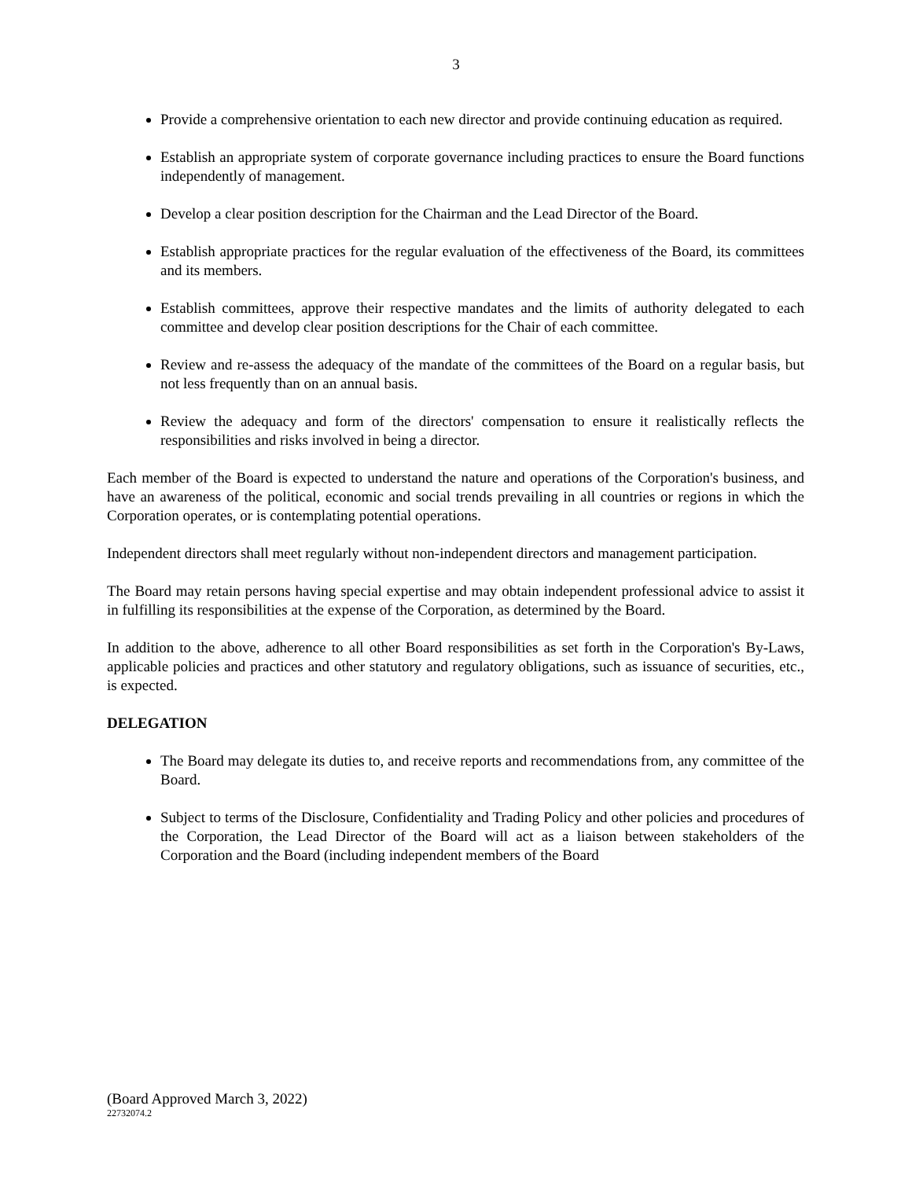3
Provide a comprehensive orientation to each new director and provide continuing education as required.
Establish an appropriate system of corporate governance including practices to ensure the Board functions independently of management.
Develop a clear position description for the Chairman and the Lead Director of the Board.
Establish appropriate practices for the regular evaluation of the effectiveness of the Board, its committees and its members.
Establish committees, approve their respective mandates and the limits of authority delegated to each committee and develop clear position descriptions for the Chair of each committee.
Review and re-assess the adequacy of the mandate of the committees of the Board on a regular basis, but not less frequently than on an annual basis.
Review the adequacy and form of the directors' compensation to ensure it realistically reflects the responsibilities and risks involved in being a director.
Each member of the Board is expected to understand the nature and operations of the Corporation's business, and have an awareness of the political, economic and social trends prevailing in all countries or regions in which the Corporation operates, or is contemplating potential operations.
Independent directors shall meet regularly without non-independent directors and management participation.
The Board may retain persons having special expertise and may obtain independent professional advice to assist it in fulfilling its responsibilities at the expense of the Corporation, as determined by the Board.
In addition to the above, adherence to all other Board responsibilities as set forth in the Corporation's By-Laws, applicable policies and practices and other statutory and regulatory obligations, such as issuance of securities, etc., is expected.
DELEGATION
The Board may delegate its duties to, and receive reports and recommendations from, any committee of the Board.
Subject to terms of the Disclosure, Confidentiality and Trading Policy and other policies and procedures of the Corporation, the Lead Director of the Board will act as a liaison between stakeholders of the Corporation and the Board (including independent members of the Board
(Board Approved March 3, 2022)
22732074.2